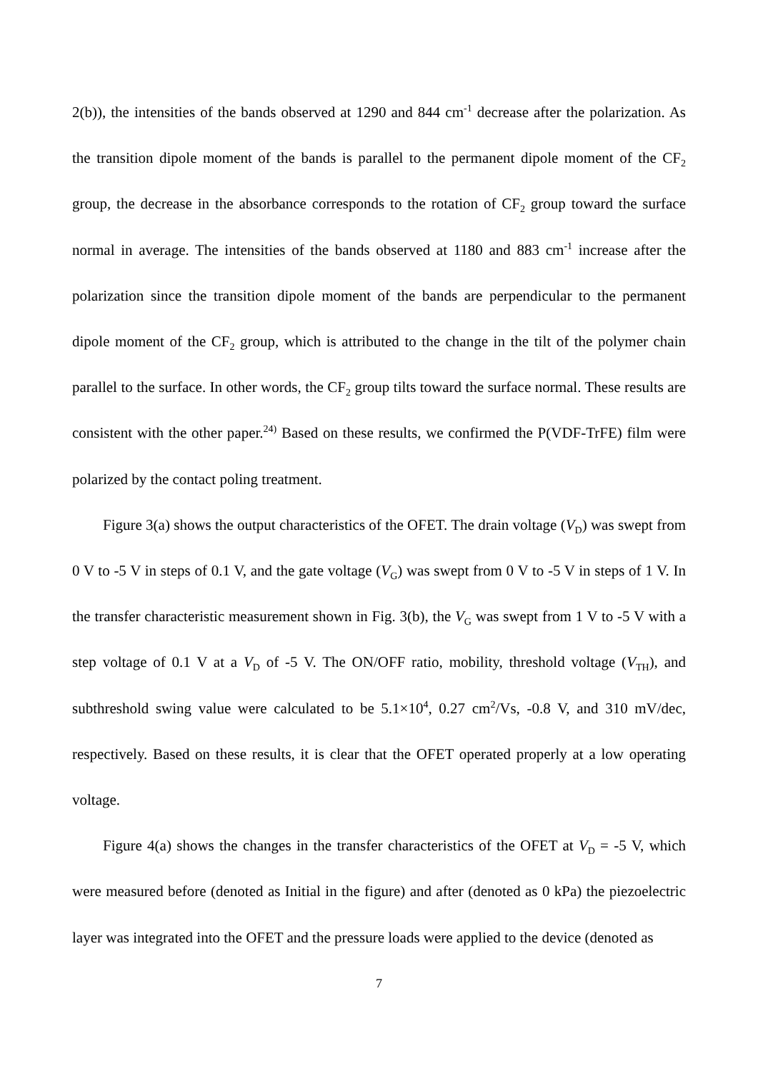2(b)), the intensities of the bands observed at 1290 and 844 cm<sup>-1</sup> decrease after the polarization. As the transition dipole moment of the bands is parallel to the permanent dipole moment of the CF<sub>2</sub> group, the decrease in the absorbance corresponds to the rotation of CF<sub>2</sub> group toward the surface normal in average. The intensities of the bands observed at 1180 and 883 cm<sup>-1</sup> increase after the polarization since the transition dipole moment of the bands are perpendicular to the permanent dipole moment of the CF<sub>2</sub> group, which is attributed to the change in the tilt of the polymer chain parallel to the surface. In other words, the CF<sub>2</sub> group tilts toward the surface normal. These results are consistent with the other paper.<sup>24)</sup> Based on these results, we confirmed the P(VDF-TrFE) film were polarized by the contact poling treatment.
Figure 3(a) shows the output characteristics of the OFET. The drain voltage (V<sub>D</sub>) was swept from 0 V to -5 V in steps of 0.1 V, and the gate voltage (V<sub>G</sub>) was swept from 0 V to -5 V in steps of 1 V. In the transfer characteristic measurement shown in Fig. 3(b), the V<sub>G</sub> was swept from 1 V to -5 V with a step voltage of 0.1 V at a V<sub>D</sub> of -5 V. The ON/OFF ratio, mobility, threshold voltage (V<sub>TH</sub>), and subthreshold swing value were calculated to be 5.1×10<sup>4</sup>, 0.27 cm<sup>2</sup>/Vs, -0.8 V, and 310 mV/dec, respectively. Based on these results, it is clear that the OFET operated properly at a low operating voltage.
Figure 4(a) shows the changes in the transfer characteristics of the OFET at V<sub>D</sub> = -5 V, which were measured before (denoted as Initial in the figure) and after (denoted as 0 kPa) the piezoelectric layer was integrated into the OFET and the pressure loads were applied to the device (denoted as
7